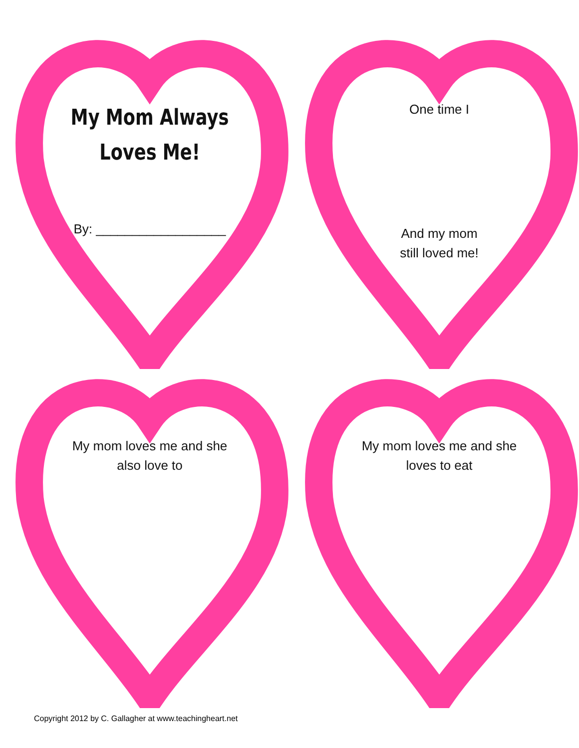My Mom Always
Loves Me!
By: __________________
One time I
And my mom
still loved me!
My mom loves me and she
also love to
My mom loves me and she
loves to eat
Copyright 2012 by C. Gallagher at www.teachingheart.net